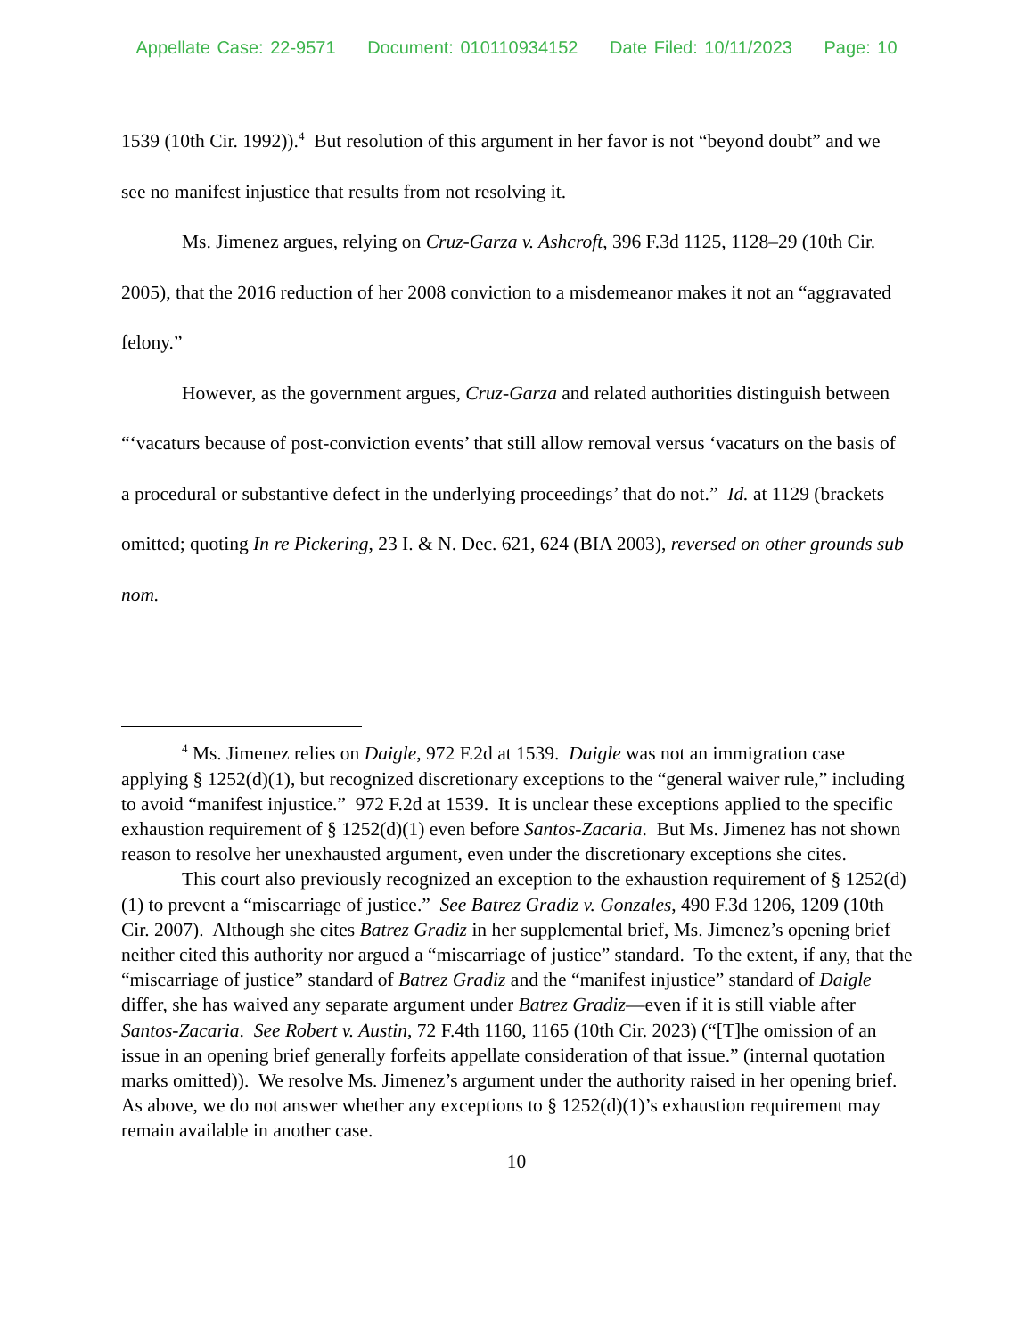Appellate Case: 22-9571 Document: 010110934152 Date Filed: 10/11/2023 Page: 10
1539 (10th Cir. 1992)).<sup>4</sup> But resolution of this argument in her favor is not “beyond doubt” and we see no manifest injustice that results from not resolving it.
Ms. Jimenez argues, relying on Cruz-Garza v. Ashcroft, 396 F.3d 1125, 1128–29 (10th Cir. 2005), that the 2016 reduction of her 2008 conviction to a misdemeanor makes it not an “aggravated felony.”
However, as the government argues, Cruz-Garza and related authorities distinguish between “‘vacaturs because of post-conviction events’ that still allow removal versus ‘vacaturs on the basis of a procedural or substantive defect in the underlying proceedings’ that do not.” Id. at 1129 (brackets omitted; quoting In re Pickering, 23 I. & N. Dec. 621, 624 (BIA 2003), reversed on other grounds sub nom.
<sup>4</sup> Ms. Jimenez relies on Daigle, 972 F.2d at 1539. Daigle was not an immigration case applying § 1252(d)(1), but recognized discretionary exceptions to the “general waiver rule,” including to avoid “manifest injustice.” 972 F.2d at 1539. It is unclear these exceptions applied to the specific exhaustion requirement of § 1252(d)(1) even before Santos-Zacaria. But Ms. Jimenez has not shown reason to resolve her unexhausted argument, even under the discretionary exceptions she cites.
This court also previously recognized an exception to the exhaustion requirement of § 1252(d)(1) to prevent a “miscarriage of justice.” See Batrez Gradiz v. Gonzales, 490 F.3d 1206, 1209 (10th Cir. 2007). Although she cites Batrez Gradiz in her supplemental brief, Ms. Jimenez’s opening brief neither cited this authority nor argued a “miscarriage of justice” standard. To the extent, if any, that the “miscarriage of justice” standard of Batrez Gradiz and the “manifest injustice” standard of Daigle differ, she has waived any separate argument under Batrez Gradiz—even if it is still viable after Santos-Zacaria. See Robert v. Austin, 72 F.4th 1160, 1165 (10th Cir. 2023) (“[T]he omission of an issue in an opening brief generally forfeits appellate consideration of that issue.” (internal quotation marks omitted)). We resolve Ms. Jimenez’s argument under the authority raised in her opening brief. As above, we do not answer whether any exceptions to § 1252(d)(1)’s exhaustion requirement may remain available in another case.
10